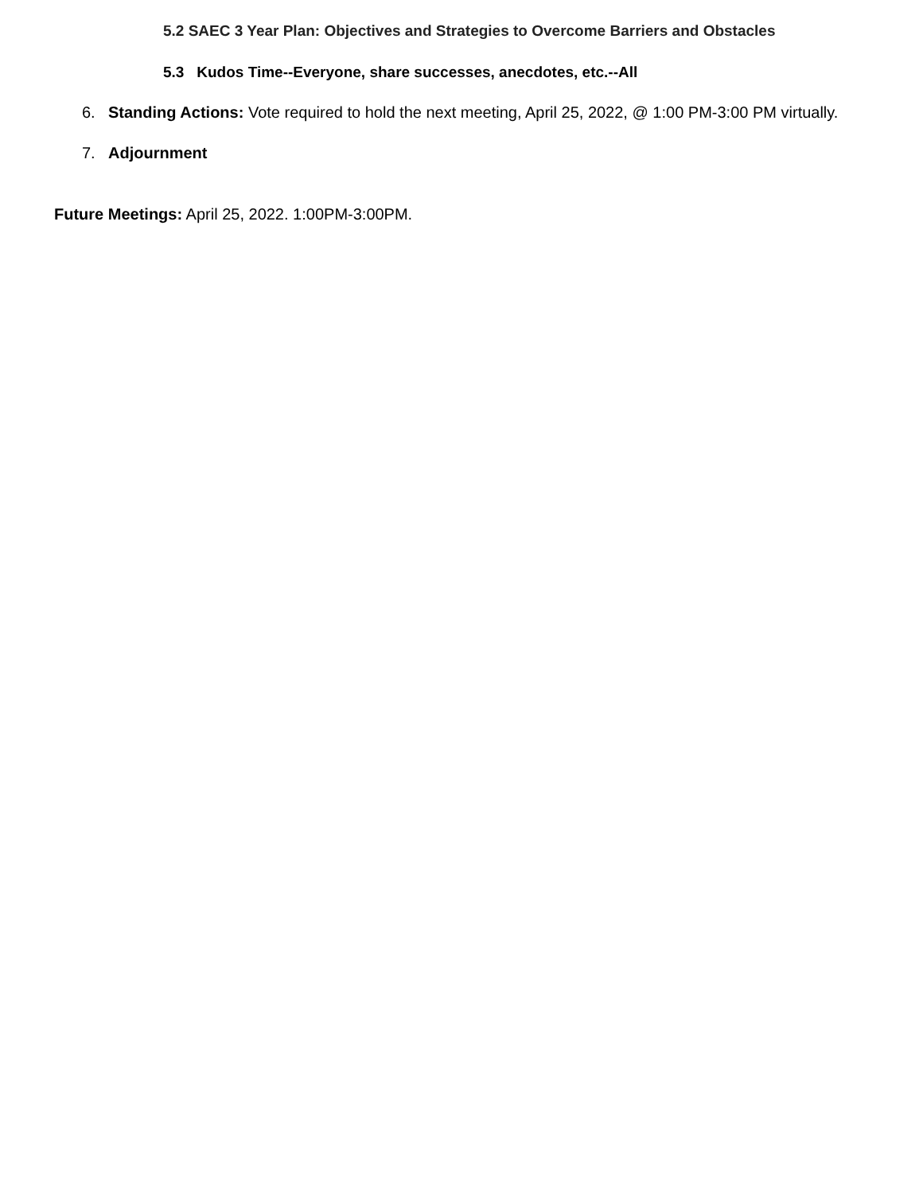5.2 SAEC 3 Year Plan: Objectives and Strategies to Overcome Barriers and Obstacles
5.3 Kudos Time--Everyone, share successes, anecdotes, etc.--All
6. Standing Actions: Vote required to hold the next meeting, April 25, 2022, @ 1:00 PM-3:00 PM virtually.
7. Adjournment
Future Meetings: April 25, 2022. 1:00PM-3:00PM.